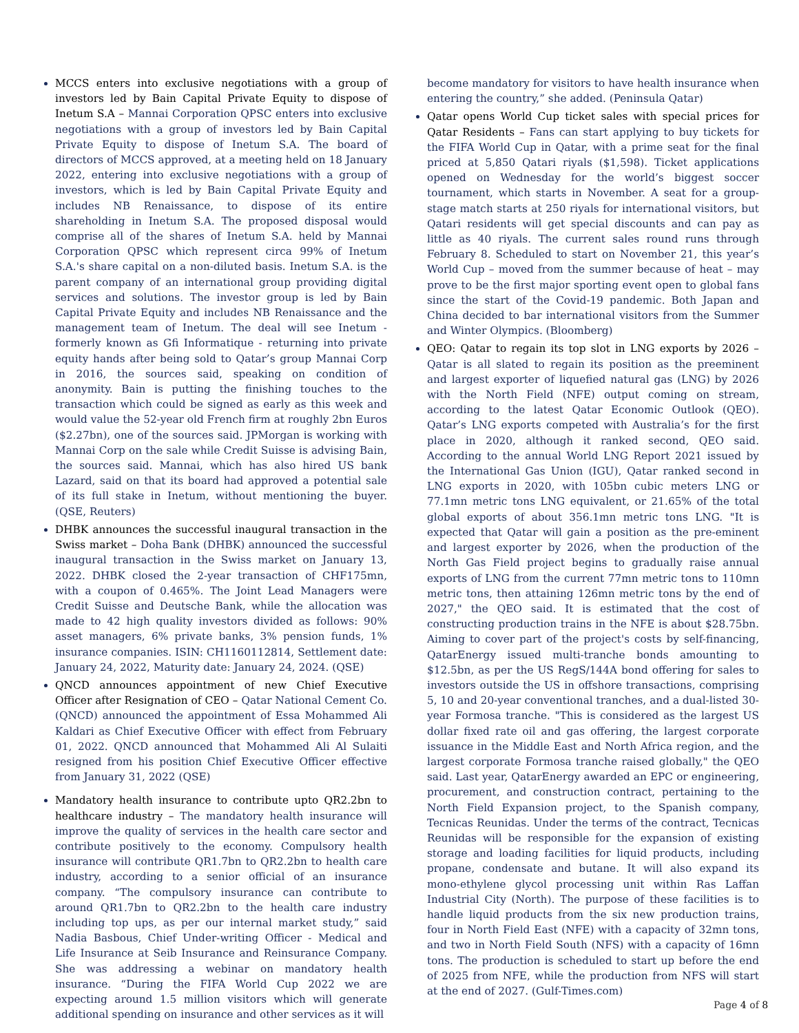MCCS enters into exclusive negotiations with a group of investors led by Bain Capital Private Equity to dispose of Inetum S.A – Mannai Corporation QPSC enters into exclusive negotiations with a group of investors led by Bain Capital Private Equity to dispose of Inetum S.A. The board of directors of MCCS approved, at a meeting held on 18 January 2022, entering into exclusive negotiations with a group of investors, which is led by Bain Capital Private Equity and includes NB Renaissance, to dispose of its entire shareholding in Inetum S.A. The proposed disposal would comprise all of the shares of Inetum S.A. held by Mannai Corporation QPSC which represent circa 99% of Inetum S.A.'s share capital on a non-diluted basis. Inetum S.A. is the parent company of an international group providing digital services and solutions. The investor group is led by Bain Capital Private Equity and includes NB Renaissance and the management team of Inetum. The deal will see Inetum - formerly known as Gfi Informatique - returning into private equity hands after being sold to Qatar’s group Mannai Corp in 2016, the sources said, speaking on condition of anonymity. Bain is putting the finishing touches to the transaction which could be signed as early as this week and would value the 52-year old French firm at roughly 2bn Euros ($2.27bn), one of the sources said. JPMorgan is working with Mannai Corp on the sale while Credit Suisse is advising Bain, the sources said. Mannai, which has also hired US bank Lazard, said on that its board had approved a potential sale of its full stake in Inetum, without mentioning the buyer. (QSE, Reuters)
DHBK announces the successful inaugural transaction in the Swiss market – Doha Bank (DHBK) announced the successful inaugural transaction in the Swiss market on January 13, 2022. DHBK closed the 2-year transaction of CHF175mn, with a coupon of 0.465%. The Joint Lead Managers were Credit Suisse and Deutsche Bank, while the allocation was made to 42 high quality investors divided as follows: 90% asset managers, 6% private banks, 3% pension funds, 1% insurance companies. ISIN: CH1160112814, Settlement date: January 24, 2022, Maturity date: January 24, 2024. (QSE)
QNCD announces appointment of new Chief Executive Officer after Resignation of CEO – Qatar National Cement Co. (QNCD) announced the appointment of Essa Mohammed Ali Kaldari as Chief Executive Officer with effect from February 01, 2022. QNCD announced that Mohammed Ali Al Sulaiti resigned from his position Chief Executive Officer effective from January 31, 2022 (QSE)
Mandatory health insurance to contribute upto QR2.2bn to healthcare industry – The mandatory health insurance will improve the quality of services in the health care sector and contribute positively to the economy. Compulsory health insurance will contribute QR1.7bn to QR2.2bn to health care industry, according to a senior official of an insurance company. “The compulsory insurance can contribute to around QR1.7bn to QR2.2bn to the health care industry including top ups, as per our internal market study,” said Nadia Basbous, Chief Under-writing Officer - Medical and Life Insurance at Seib Insurance and Reinsurance Company. She was addressing a webinar on mandatory health insurance. “During the FIFA World Cup 2022 we are expecting around 1.5 million visitors which will generate additional spending on insurance and other services as it will
become mandatory for visitors to have health insurance when entering the country,” she added. (Peninsula Qatar)
Qatar opens World Cup ticket sales with special prices for Qatar Residents – Fans can start applying to buy tickets for the FIFA World Cup in Qatar, with a prime seat for the final priced at 5,850 Qatari riyals ($1,598). Ticket applications opened on Wednesday for the world’s biggest soccer tournament, which starts in November. A seat for a group-stage match starts at 250 riyals for international visitors, but Qatari residents will get special discounts and can pay as little as 40 riyals. The current sales round runs through February 8. Scheduled to start on November 21, this year’s World Cup – moved from the summer because of heat – may prove to be the first major sporting event open to global fans since the start of the Covid-19 pandemic. Both Japan and China decided to bar international visitors from the Summer and Winter Olympics. (Bloomberg)
QEO: Qatar to regain its top slot in LNG exports by 2026 – Qatar is all slated to regain its position as the preeminent and largest exporter of liquefied natural gas (LNG) by 2026 with the North Field (NFE) output coming on stream, according to the latest Qatar Economic Outlook (QEO). Qatar’s LNG exports competed with Australia’s for the first place in 2020, although it ranked second, QEO said. According to the annual World LNG Report 2021 issued by the International Gas Union (IGU), Qatar ranked second in LNG exports in 2020, with 105bn cubic meters LNG or 77.1mn metric tons LNG equivalent, or 21.65% of the total global exports of about 356.1mn metric tons LNG. "It is expected that Qatar will gain a position as the pre-eminent and largest exporter by 2026, when the production of the North Gas Field project begins to gradually raise annual exports of LNG from the current 77mn metric tons to 110mn metric tons, then attaining 126mn metric tons by the end of 2027," the QEO said. It is estimated that the cost of constructing production trains in the NFE is about $28.75bn. Aiming to cover part of the project's costs by self-financing, QatarEnergy issued multi-tranche bonds amounting to $12.5bn, as per the US RegS/144A bond offering for sales to investors outside the US in offshore transactions, comprising 5, 10 and 20-year conventional tranches, and a dual-listed 30-year Formosa tranche. "This is considered as the largest US dollar fixed rate oil and gas offering, the largest corporate issuance in the Middle East and North Africa region, and the largest corporate Formosa tranche raised globally," the QEO said. Last year, QatarEnergy awarded an EPC or engineering, procurement, and construction contract, pertaining to the North Field Expansion project, to the Spanish company, Tecnicas Reunidas. Under the terms of the contract, Tecnicas Reunidas will be responsible for the expansion of existing storage and loading facilities for liquid products, including propane, condensate and butane. It will also expand its mono-ethylene glycol processing unit within Ras Laffan Industrial City (North). The purpose of these facilities is to handle liquid products from the six new production trains, four in North Field East (NFE) with a capacity of 32mn tons, and two in North Field South (NFS) with a capacity of 16mn tons. The production is scheduled to start up before the end of 2025 from NFE, while the production from NFS will start at the end of 2027. (Gulf-Times.com)
Page 4 of 8